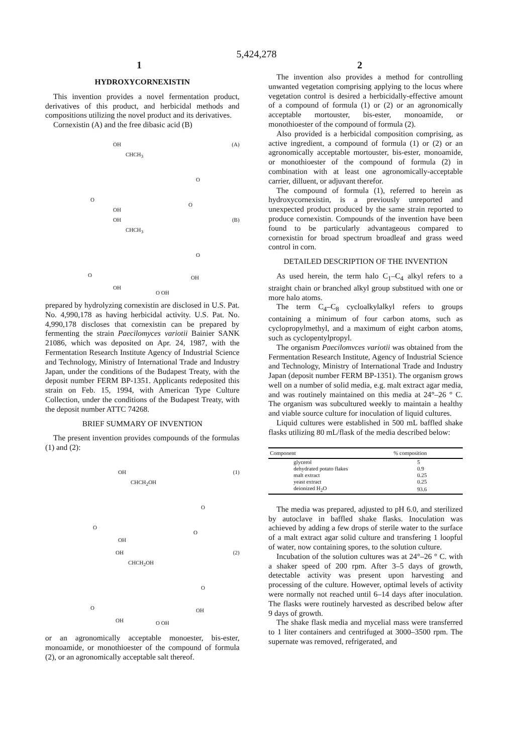5,424,278
1 2
HYDROXYCORNEXISTIN
This invention provides a novel fermentation product, derivatives of this product, and herbicidal methods and compositions utilizing the novel product and its derivatives.
Cornexistin (A) and the free dibasic acid (B)
(A) OH
CHCH<sub>3</sub>
O
O
OH
O
(B) OH
CHCH<sub>3</sub>
O
O OH
OH
O OH
prepared by hydrolyzing cornexistin are disclosed in U.S. Pat. No. 4,990,178 as having herbicidal activity. U.S. Pat. No. 4,990,178 discloses that cornexistin can be prepared by fermenting the strain Paecilomyces variotii Bainier SANK 21086, which was deposited on Apr. 24, 1987, with the Fermentation Research Institute Agency of Industrial Science and Technology, Ministry of International Trade and Industry Japan, under the conditions of the Budapest Treaty, with the deposit number FERM BP-1351. Applicants redeposited this strain on Feb. 15, 1994, with American Type Culture Collection, under the conditions of the Budapest Treaty, with the deposit number ATTC 74268.
BRIEF SUMMARY OF INVENTION
The present invention provides compounds of the formulas (1) and (2):
(1) OH
CHCH<sub>2</sub>OH
O
O
OH
O
(2) OH
CHCH<sub>2</sub>OH
O
O OH
OH O OH
or an agronomically acceptable monoester, bis-ester, monoamide, or monothioester of the compound of formula (2), or an agronomically acceptable salt thereof.
The invention also provides a method for controlling unwanted vegetation comprising applying to the locus where vegetation control is desired a herbicidally-effective amount of a compound of formula (1) or (2) or an agronomically acceptable mortouster, bis-ester, monoamide, or monothioester of the compound of formula (2).
Also provided is a herbicidal composition comprising, as active ingredient, a compound of formula (1) or (2) or an agronomically acceptable mortouster, bis-ester, monoamide, or monothioester of the compound of formula (2) in combination with at least one agronomically-acceptable carrier, dilluent, or adjuvant therefor.
The compound of formula (1), referred to herein as hydroxycornexistin, is a previously unreported and unexpected product produced by the same strain reported to produce cornexistin. Compounds of the invention have been found to be particularly advantageous compared to cornexistin for broad spectrum broadleaf and grass weed control in corn.
DETAILED DESCRIPTION OF THE INVENTION
As used herein, the term halo C<sub>1</sub>–C<sub>4</sub> alkyl refers to a straight chain or branched alkyl group substitued with one or more halo atoms.
The term C<sub>4</sub>–C<sub>8</sub> cycloalkylalkyl refers to groups containing a minimum of four carbon atoms, such as cyclopropylmethyl, and a maximum of eight carbon atoms, such as cyclopentylpropyl.
The organism Paecilomvces variotii was obtained from the Fermentation Research Institute, Agency of Industrial Science and Technology, Ministry of International Trade and Industry Japan (deposit number FERM BP-1351). The organism grows well on a number of solid media, e.g. malt extract agar media, and was routinely maintained on this media at 24°–26 ° C. The organism was subcultured weekly to maintain a healthy and viable source culture for inoculation of liquid cultures.
Liquid cultures were established in 500 mL baffled shake flasks utilizing 80 mL/flask of the media described below:
| Component | % composition |
| --- | --- |
| glycerol | 5 |
| dehydrated potato flakes | 0.9 |
| malt extract | 0.25 |
| yeast extract | 0.25 |
| deionized H<sub>2</sub>O | 93.6 |
The media was prepared, adjusted to pH 6.0, and sterilized by autoclave in baffled shake flasks. Inoculation was achieved by adding a few drops of sterile water to the surface of a malt extract agar solid culture and transfering 1 loopful of water, now containing spores, to the solution culture.
Incubation of the solution cultures was at 24°–26 ° C. with a shaker speed of 200 rpm. After 3–5 days of growth, detectable activity was present upon harvesting and processing of the culture. However, optimal levels of activity were normally not reached until 6–14 days after inoculation. The flasks were routinely harvested as described below after 9 days of growth.
The shake flask media and mycelial mass were transferred to 1 liter containers and centrifuged at 3000–3500 rpm. The supernate was removed, refrigerated, and